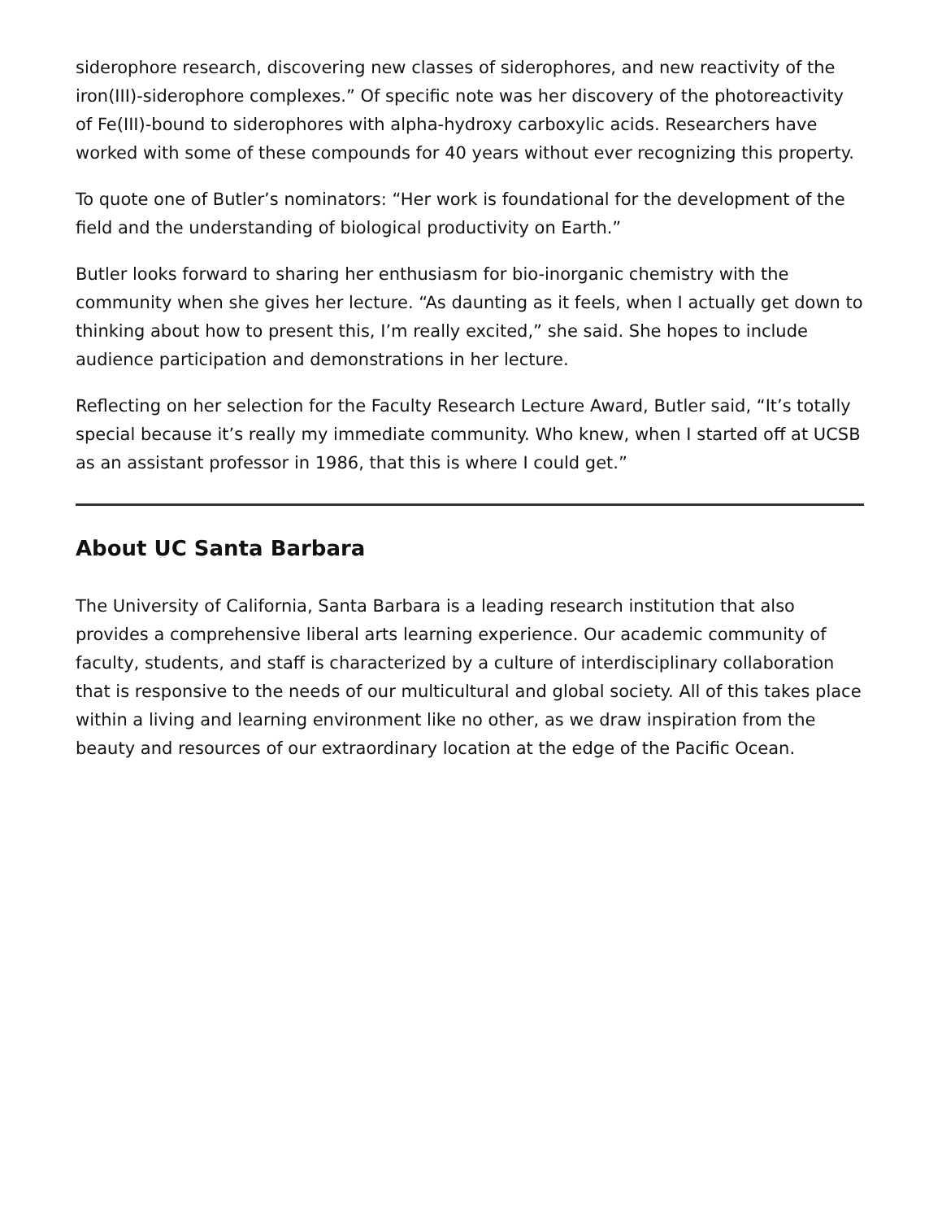siderophore research, discovering new classes of siderophores, and new reactivity of the iron(III)-siderophore complexes.” Of specific note was her discovery of the photoreactivity of Fe(III)-bound to siderophores with alpha-hydroxy carboxylic acids. Researchers have worked with some of these compounds for 40 years without ever recognizing this property.
To quote one of Butler’s nominators: “Her work is foundational for the development of the field and the understanding of biological productivity on Earth.”
Butler looks forward to sharing her enthusiasm for bio-inorganic chemistry with the community when she gives her lecture. “As daunting as it feels, when I actually get down to thinking about how to present this, I’m really excited,” she said. She hopes to include audience participation and demonstrations in her lecture.
Reflecting on her selection for the Faculty Research Lecture Award, Butler said, “It’s totally special because it’s really my immediate community. Who knew, when I started off at UCSB as an assistant professor in 1986, that this is where I could get.”
About UC Santa Barbara
The University of California, Santa Barbara is a leading research institution that also provides a comprehensive liberal arts learning experience. Our academic community of faculty, students, and staff is characterized by a culture of interdisciplinary collaboration that is responsive to the needs of our multicultural and global society. All of this takes place within a living and learning environment like no other, as we draw inspiration from the beauty and resources of our extraordinary location at the edge of the Pacific Ocean.